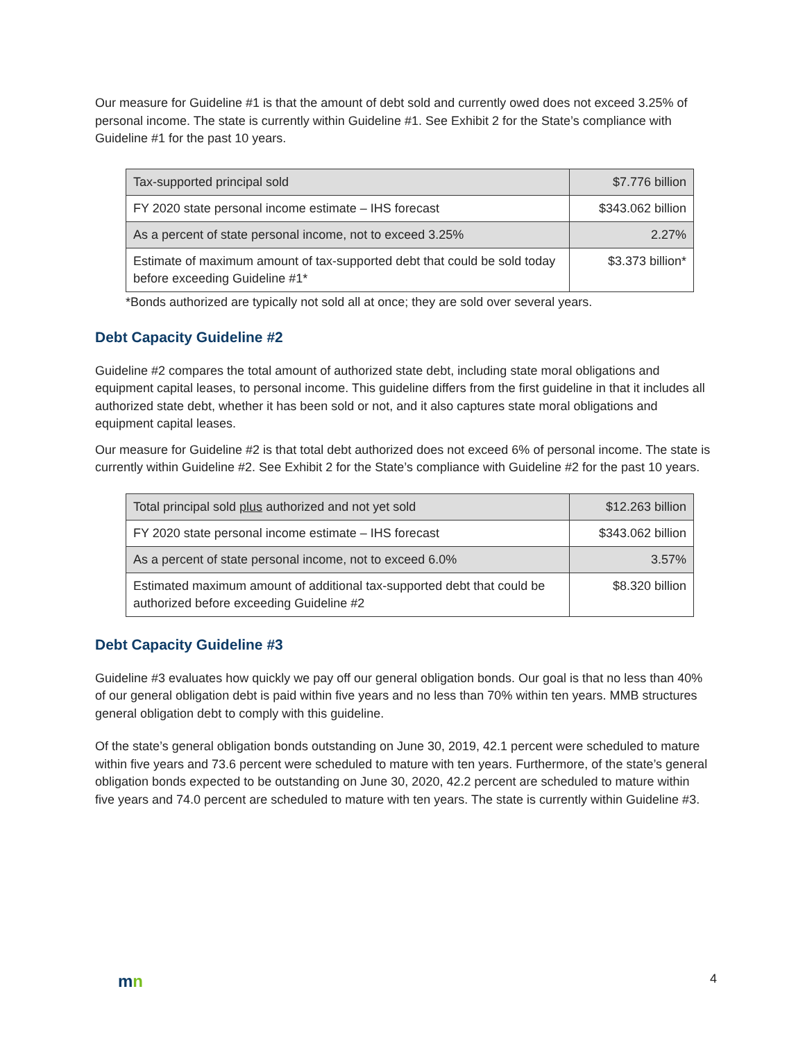Our measure for Guideline #1 is that the amount of debt sold and currently owed does not exceed 3.25% of personal income. The state is currently within Guideline #1. See Exhibit 2 for the State’s compliance with Guideline #1 for the past 10 years.
| Tax-supported principal sold | $7.776 billion |
| FY 2020 state personal income estimate – IHS forecast | $343.062 billion |
| As a percent of state personal income, not to exceed 3.25% | 2.27% |
| Estimate of maximum amount of tax-supported debt that could be sold today before exceeding Guideline #1* | $3.373 billion* |
*Bonds authorized are typically not sold all at once; they are sold over several years.
Debt Capacity Guideline #2
Guideline #2 compares the total amount of authorized state debt, including state moral obligations and equipment capital leases, to personal income. This guideline differs from the first guideline in that it includes all authorized state debt, whether it has been sold or not, and it also captures state moral obligations and equipment capital leases.
Our measure for Guideline #2 is that total debt authorized does not exceed 6% of personal income. The state is currently within Guideline #2. See Exhibit 2 for the State’s compliance with Guideline #2 for the past 10 years.
| Total principal sold plus authorized and not yet sold | $12.263 billion |
| FY 2020 state personal income estimate – IHS forecast | $343.062 billion |
| As a percent of state personal income, not to exceed 6.0% | 3.57% |
| Estimated maximum amount of additional tax-supported debt that could be authorized before exceeding Guideline #2 | $8.320 billion |
Debt Capacity Guideline #3
Guideline #3 evaluates how quickly we pay off our general obligation bonds. Our goal is that no less than 40% of our general obligation debt is paid within five years and no less than 70% within ten years. MMB structures general obligation debt to comply with this guideline.
Of the state’s general obligation bonds outstanding on June 30, 2019, 42.1 percent were scheduled to mature within five years and 73.6 percent were scheduled to mature with ten years. Furthermore, of the state’s general obligation bonds expected to be outstanding on June 30, 2020, 42.2 percent are scheduled to mature within five years and 74.0 percent are scheduled to mature with ten years. The state is currently within Guideline #3.
mn
4